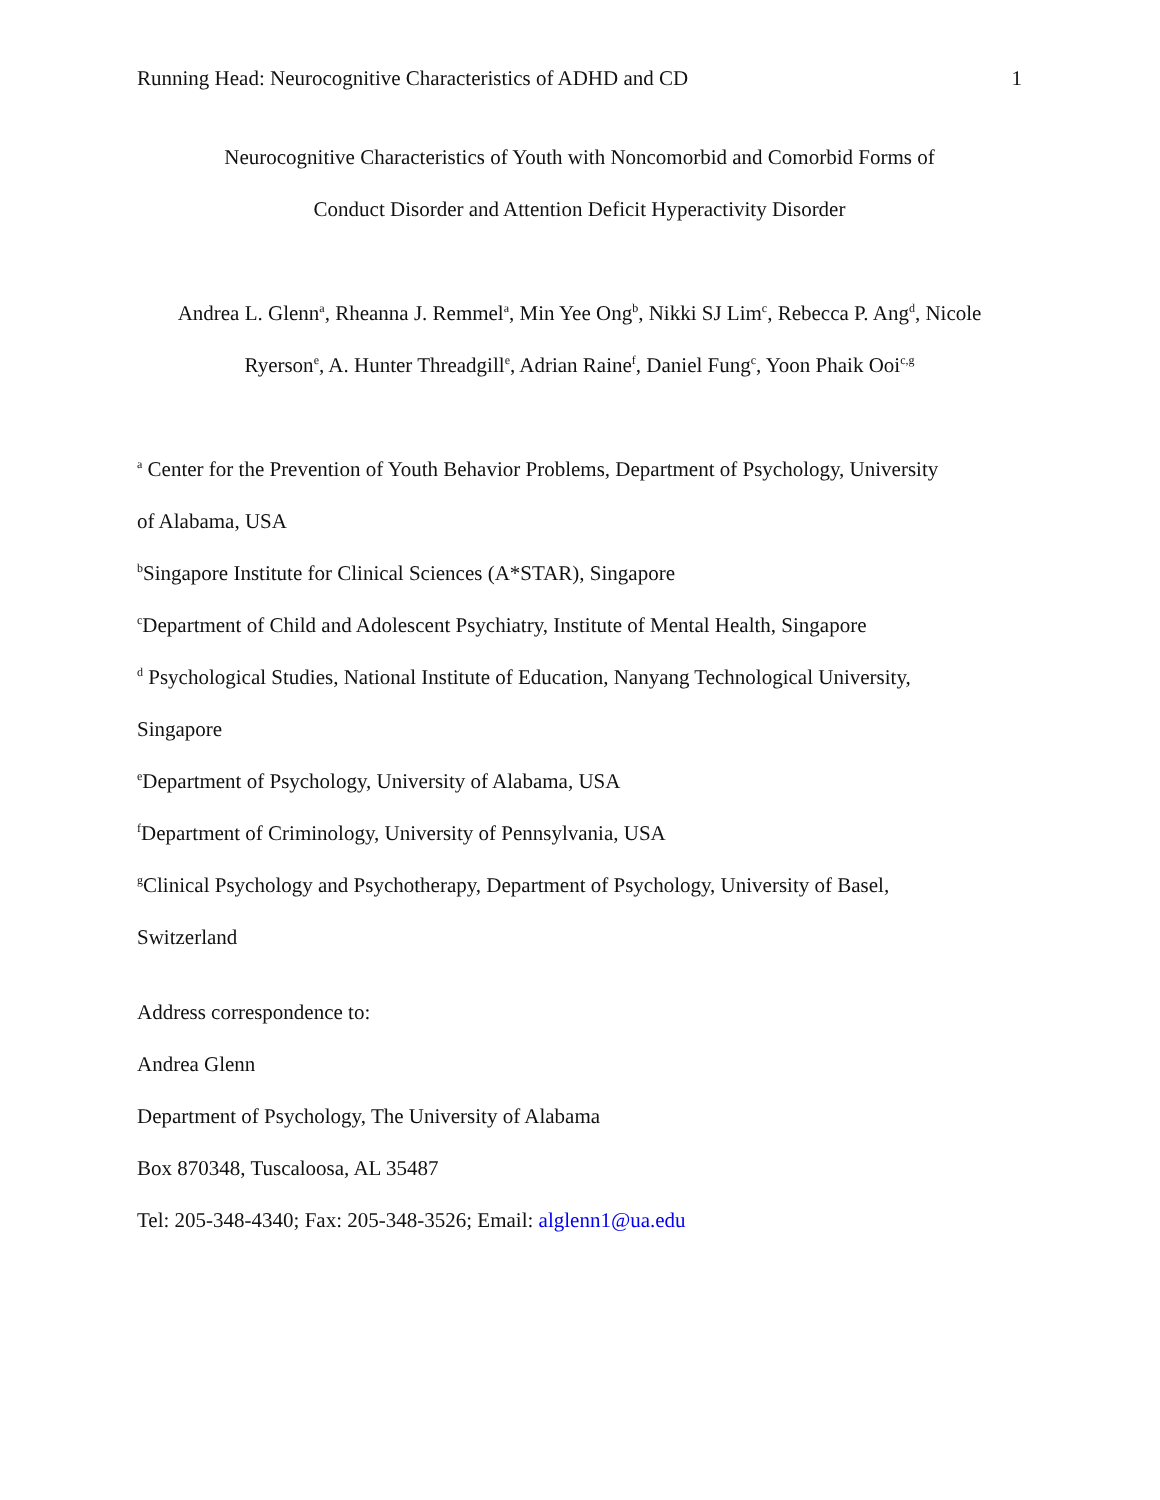Running Head: Neurocognitive Characteristics of ADHD and CD 1
Neurocognitive Characteristics of Youth with Noncomorbid and Comorbid Forms of
Conduct Disorder and Attention Deficit Hyperactivity Disorder
Andrea L. Glenn<sup>a</sup>, Rheanna J. Remmel<sup>a</sup>, Min Yee Ong<sup>b</sup>, Nikki SJ Lim<sup>c</sup>, Rebecca P. Ang<sup>d</sup>, Nicole
Ryerson<sup>e</sup>, A. Hunter Threadgill<sup>e</sup>, Adrian Raine<sup>f</sup>, Daniel Fung<sup>c</sup>, Yoon Phaik Ooi<sup>c,g</sup>
<sup>a</sup> Center for the Prevention of Youth Behavior Problems, Department of Psychology, University
of Alabama, USA
<sup>b</sup> Singapore Institute for Clinical Sciences (A*STAR), Singapore
<sup>c</sup> Department of Child and Adolescent Psychiatry, Institute of Mental Health, Singapore
<sup>d</sup> Psychological Studies, National Institute of Education, Nanyang Technological University,
Singapore
<sup>e</sup> Department of Psychology, University of Alabama, USA
<sup>f</sup> Department of Criminology, University of Pennsylvania, USA
<sup>g</sup> Clinical Psychology and Psychotherapy, Department of Psychology, University of Basel,
Switzerland
Address correspondence to:
Andrea Glenn
Department of Psychology, The University of Alabama
Box 870348, Tuscaloosa, AL 35487
Tel: 205-348-4340; Fax: 205-348-3526; Email: alglenn1@ua.edu